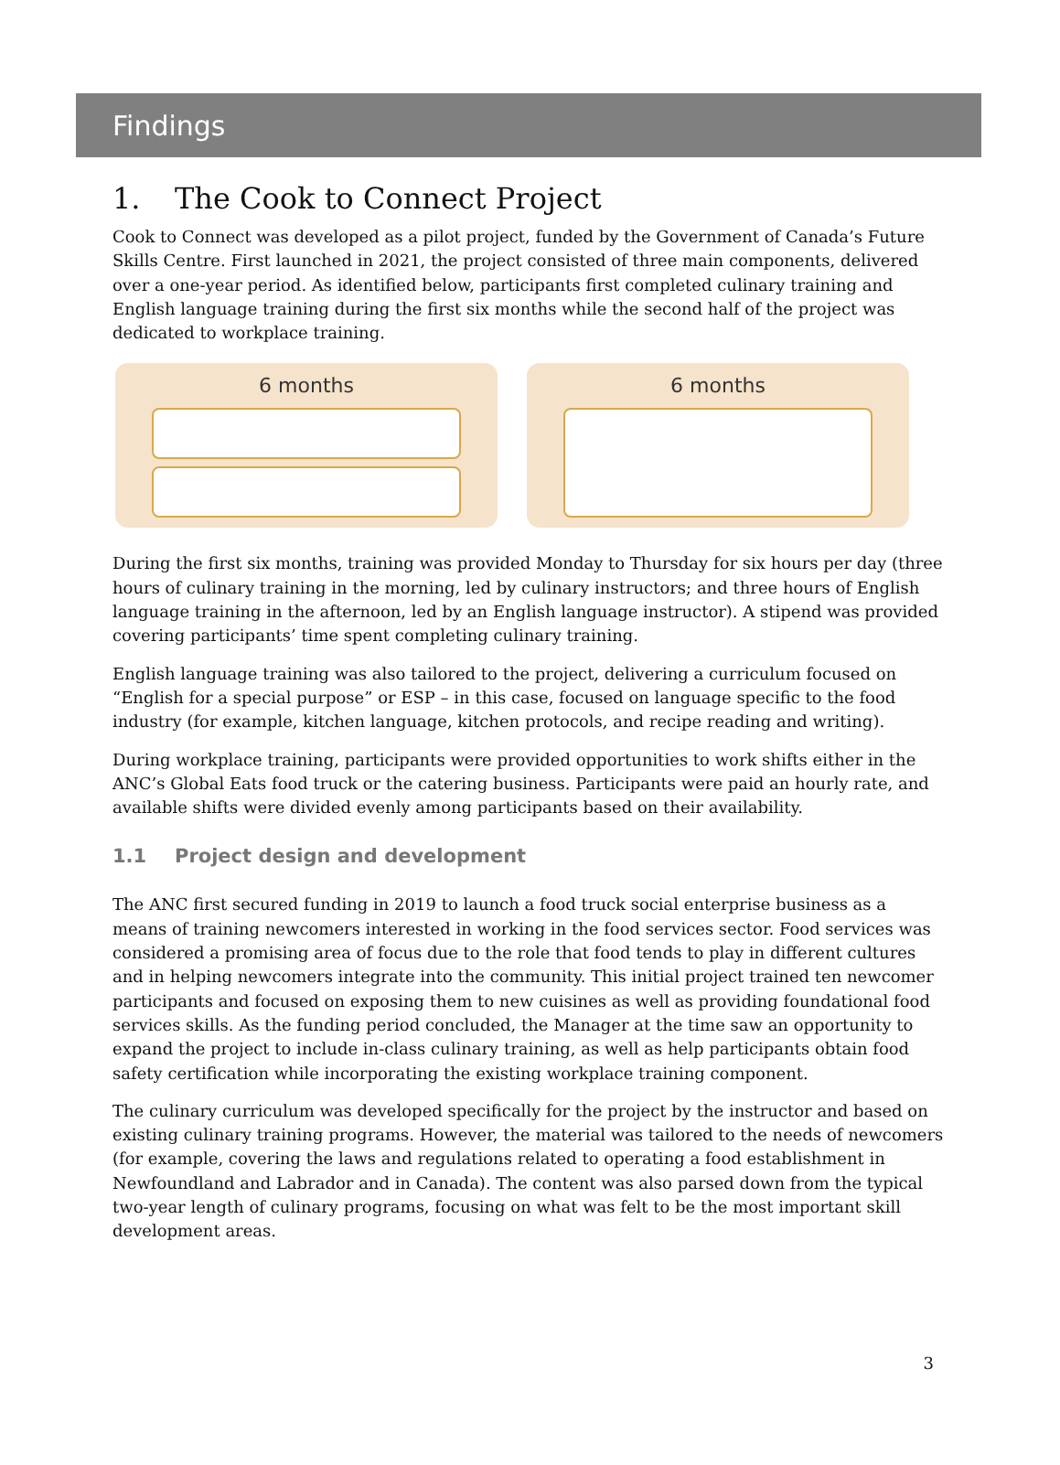Findings
1. The Cook to Connect Project
Cook to Connect was developed as a pilot project, funded by the Government of Canada’s Future Skills Centre. First launched in 2021, the project consisted of three main components, delivered over a one-year period. As identified below, participants first completed culinary training and English language training during the first six months while the second half of the project was dedicated to workplace training.
6 months 6 months
During the first six months, training was provided Monday to Thursday for six hours per day (three hours of culinary training in the morning, led by culinary instructors; and three hours of English language training in the afternoon, led by an English language instructor). A stipend was provided covering participants’ time spent completing culinary training.
English language training was also tailored to the project, delivering a curriculum focused on “English for a special purpose” or ESP – in this case, focused on language specific to the food industry (for example, kitchen language, kitchen protocols, and recipe reading and writing).
During workplace training, participants were provided opportunities to work shifts either in the ANC’s Global Eats food truck or the catering business. Participants were paid an hourly rate, and available shifts were divided evenly among participants based on their availability.
1.1 Project design and development
The ANC first secured funding in 2019 to launch a food truck social enterprise business as a means of training newcomers interested in working in the food services sector. Food services was considered a promising area of focus due to the role that food tends to play in different cultures and in helping newcomers integrate into the community. This initial project trained ten newcomer participants and focused on exposing them to new cuisines as well as providing foundational food services skills. As the funding period concluded, the Manager at the time saw an opportunity to expand the project to include in-class culinary training, as well as help participants obtain food safety certification while incorporating the existing workplace training component.
The culinary curriculum was developed specifically for the project by the instructor and based on existing culinary training programs. However, the material was tailored to the needs of newcomers (for example, covering the laws and regulations related to operating a food establishment in Newfoundland and Labrador and in Canada). The content was also parsed down from the typical two-year length of culinary programs, focusing on what was felt to be the most important skill development areas.
3